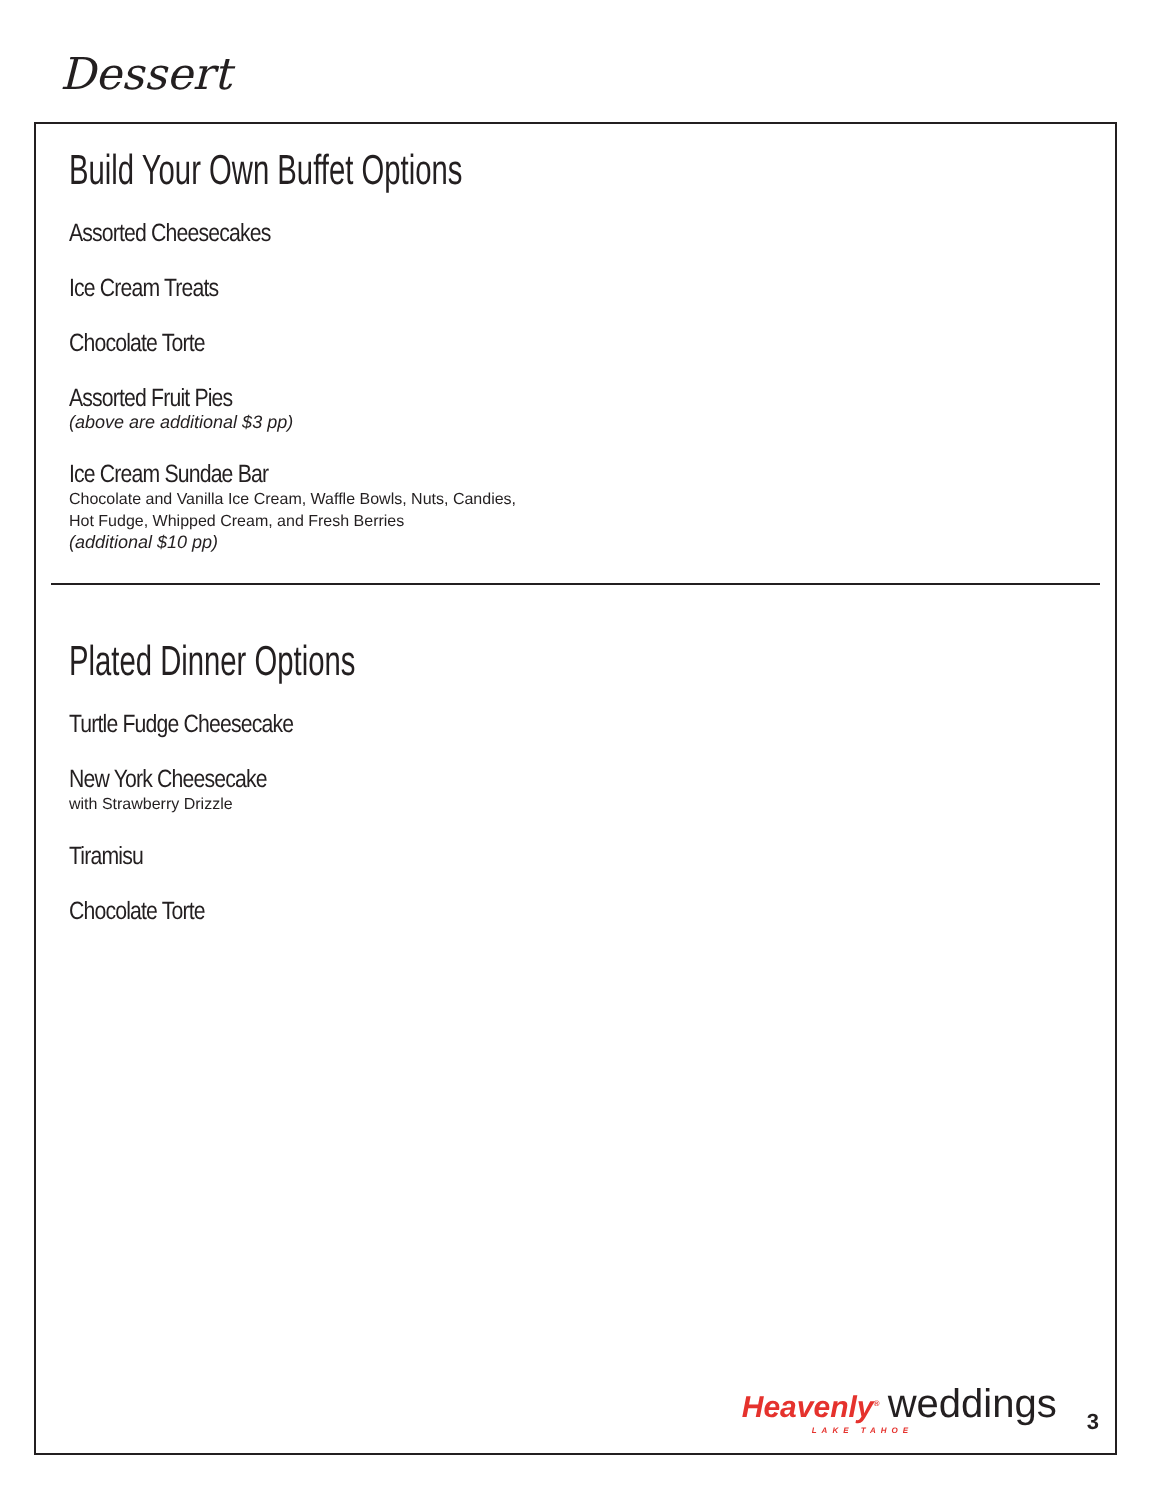Dessert
Build Your Own Buffet Options
Assorted Cheesecakes
Ice Cream Treats
Chocolate Torte
Assorted Fruit Pies
(above are additional $3 pp)
Ice Cream Sundae Bar
Chocolate and Vanilla Ice Cream, Waffle Bowls, Nuts, Candies,
Hot Fudge, Whipped Cream, and Fresh Berries
(additional $10 pp)
Plated Dinner Options
Turtle Fudge Cheesecake
New York Cheesecake
with Strawberry Drizzle
Tiramisu
Chocolate Torte
Heavenly<sup>®</sup> weddings
LAKE TAHOE
3